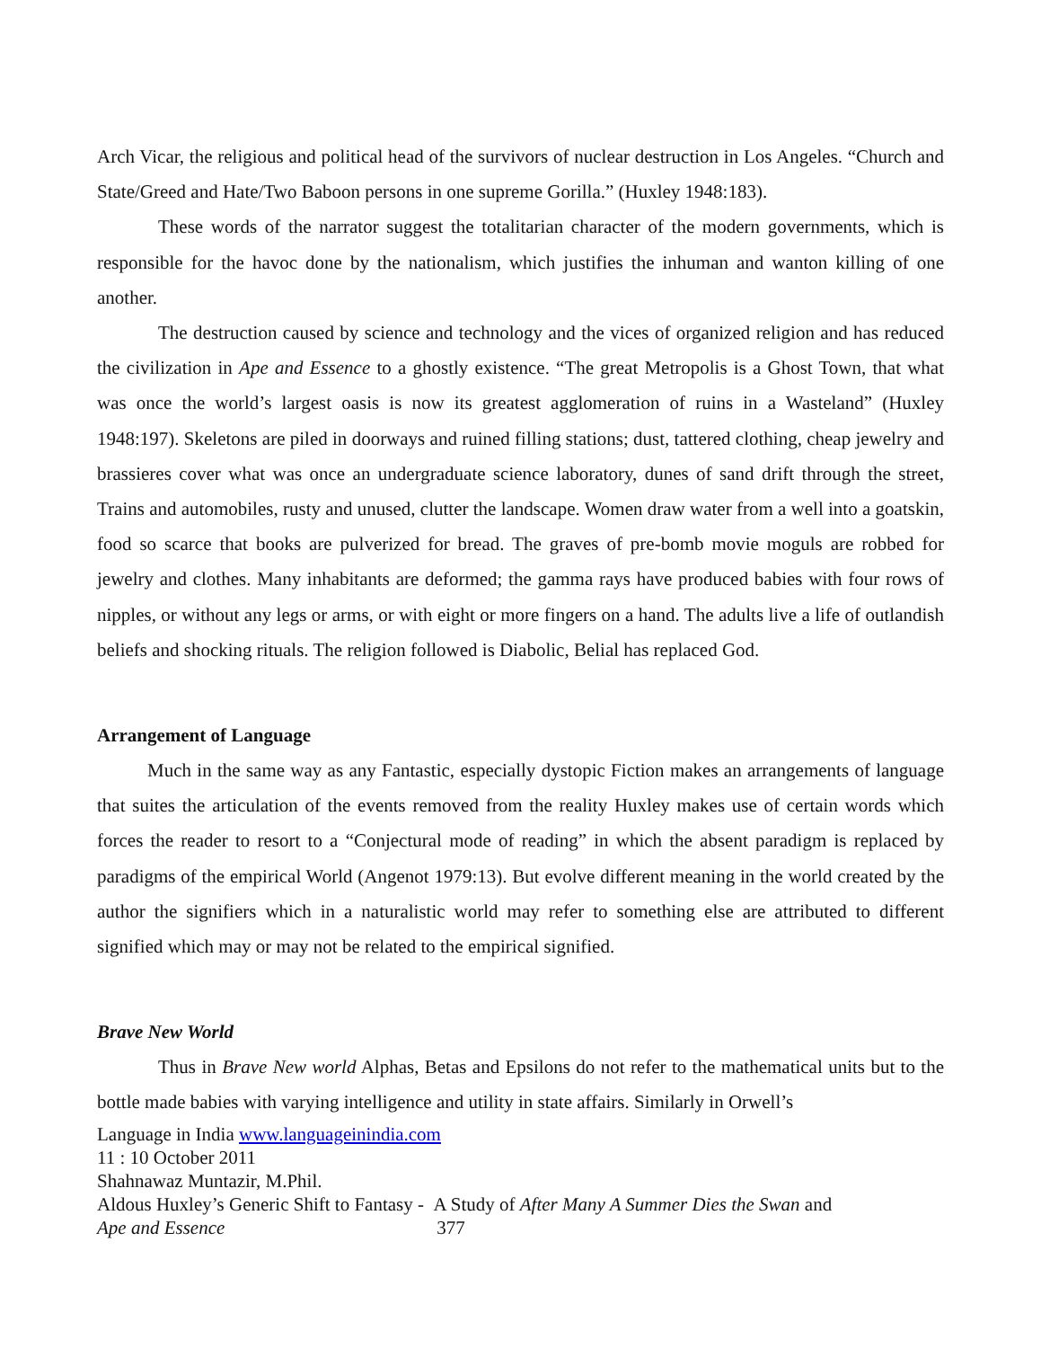Arch Vicar, the religious and political head of the survivors of nuclear destruction in Los Angeles. “Church and State/Greed and Hate/Two Baboon persons in one supreme Gorilla.” (Huxley 1948:183).
These words of the narrator suggest the totalitarian character of the modern governments, which is responsible for the havoc done by the nationalism, which justifies the inhuman and wanton killing of one another.
The destruction caused by science and technology and the vices of organized religion and has reduced the civilization in Ape and Essence to a ghostly existence. “The great Metropolis is a Ghost Town, that what was once the world’s largest oasis is now its greatest agglomeration of ruins in a Wasteland” (Huxley 1948:197). Skeletons are piled in doorways and ruined filling stations; dust, tattered clothing, cheap jewelry and brassieres cover what was once an undergraduate science laboratory, dunes of sand drift through the street, Trains and automobiles, rusty and unused, clutter the landscape. Women draw water from a well into a goatskin, food so scarce that books are pulverized for bread. The graves of pre-bomb movie moguls are robbed for jewelry and clothes. Many inhabitants are deformed; the gamma rays have produced babies with four rows of nipples, or without any legs or arms, or with eight or more fingers on a hand. The adults live a life of outlandish beliefs and shocking rituals. The religion followed is Diabolic, Belial has replaced God.
Arrangement of Language
Much in the same way as any Fantastic, especially dystopic Fiction makes an arrangements of language that suites the articulation of the events removed from the reality Huxley makes use of certain words which forces the reader to resort to a “Conjectural mode of reading” in which the absent paradigm is replaced by paradigms of the empirical World (Angenot 1979:13). But evolve different meaning in the world created by the author the signifiers which in a naturalistic world may refer to something else are attributed to different signified which may or may not be related to the empirical signified.
Brave New World
Thus in Brave New world Alphas, Betas and Epsilons do not refer to the mathematical units but to the bottle made babies with varying intelligence and utility in state affairs. Similarly in Orwell’s
Language in India www.languageinindia.com
11 : 10 October 2011
Shahnawaz Muntazir, M.Phil.
Aldous Huxley’s Generic Shift to Fantasy - A Study of After Many A Summer Dies the Swan and
Ape and Essence 377